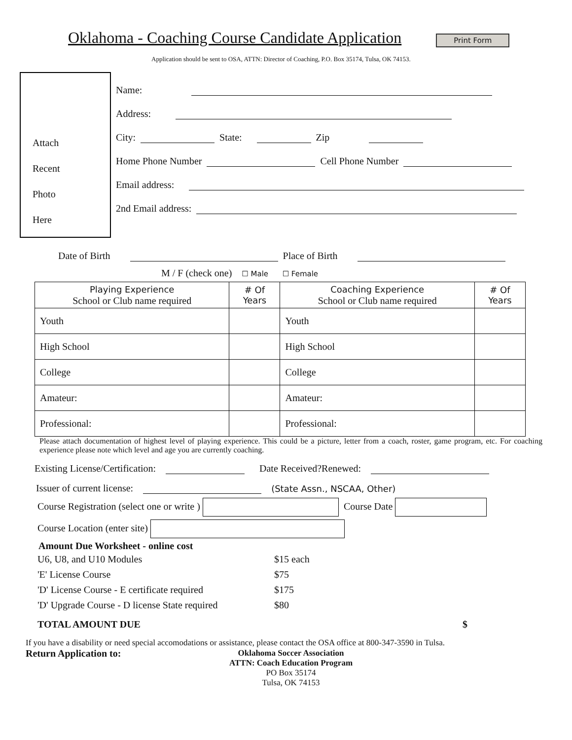Oklahoma - Coaching Course Candidate Application
Print Form
Application should be sent to OSA, ATTN: Director of Coaching, P.O. Box 35174, Tulsa, OK 74153.
Attach
Recent
Photo
Here
Name:
Address:
City:
State:
Zip
Home Phone Number
Cell Phone Number
Email address:
2nd Email address:
Date of Birth
Place of Birth
M / F (check one) ☐ Male ☐ Female
| Playing Experience School or Club name required | # Of Years | Coaching Experience School or Club name required | # Of Years |
| --- | --- | --- | --- |
| Youth | | Youth | |
| High School | | High School | |
| College | | College | |
| Amateur: | | Amateur: | |
| Professional: | | Professional: | |
Please attach documentation of highest level of playing experience. This could be a picture, letter from a coach, roster, game program, etc. For coaching experience please note which level and age you are currently coaching.
Existing License/Certification:
Date Received?Renewed:
Issuer of current license:
(State Assn., NSCAA, Other)
Course Registration (select one or write ) Course Date
Course Location (enter site)
Amount Due Worksheet - online cost
U6, U8, and U10 Modules $15 each
'E' License Course $75
'D' License Course - E certificate required $175
'D' Upgrade Course - D license State required $80
TOTAL AMOUNT DUE $
If you have a disability or need special accomodations or assistance, please contact the OSA office at 800-347-3590 in Tulsa.
Return Application to:
Oklahoma Soccer Association
ATTN: Coach Education Program
PO Box 35174
Tulsa, OK 74153